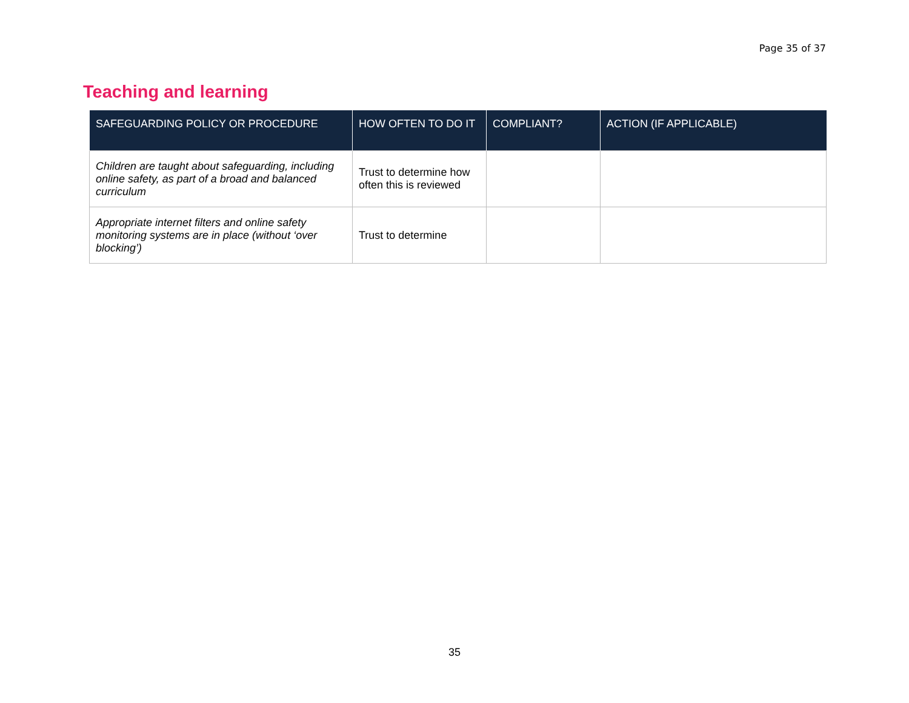Page 35 of 37
Teaching and learning
| SAFEGUARDING POLICY OR PROCEDURE | HOW OFTEN TO DO IT | COMPLIANT? | ACTION (IF APPLICABLE) |
| --- | --- | --- | --- |
| Children are taught about safeguarding, including online safety, as part of a broad and balanced curriculum | Trust to determine how often this is reviewed | | |
| Appropriate internet filters and online safety monitoring systems are in place (without ‘over blocking’) | Trust to determine | | |
35